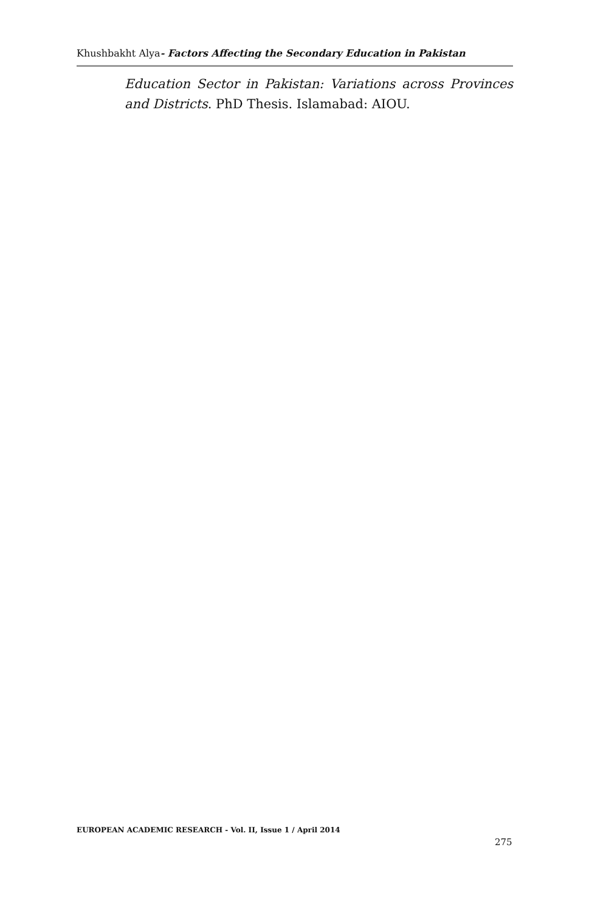Khushbakht Alya- Factors Affecting the Secondary Education in Pakistan
Education Sector in Pakistan: Variations across Provinces and Districts. PhD Thesis. Islamabad: AIOU.
EUROPEAN ACADEMIC RESEARCH - Vol. II, Issue 1 / April 2014
275